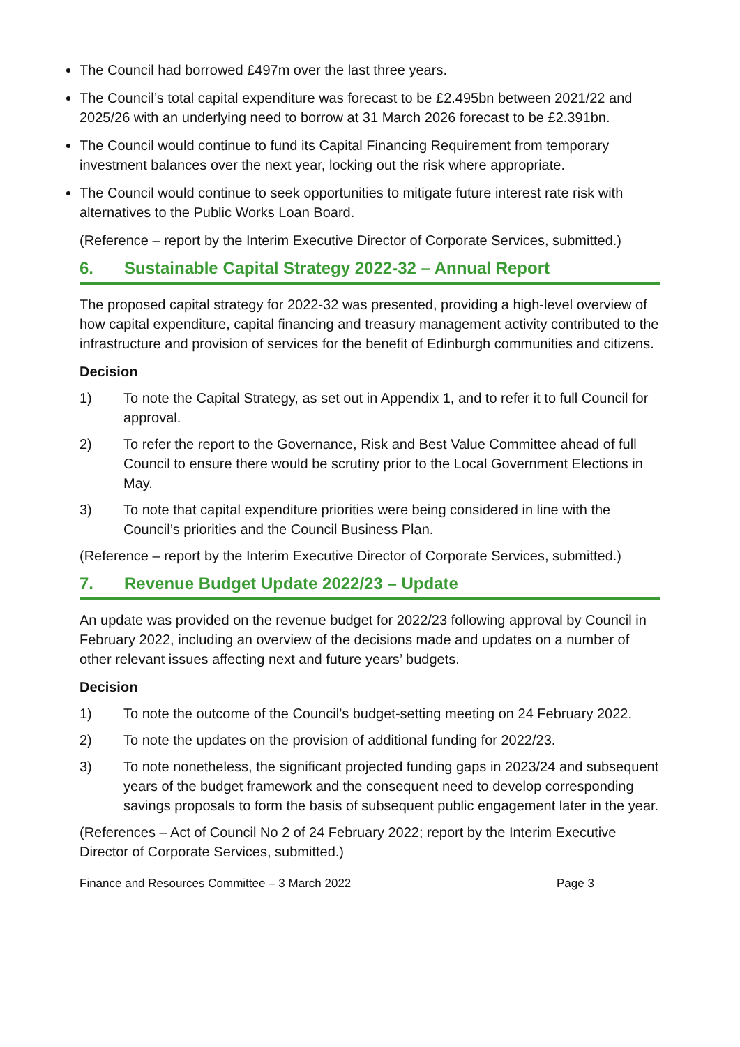The Council had borrowed £497m over the last three years.
The Council’s total capital expenditure was forecast to be £2.495bn between 2021/22 and 2025/26 with an underlying need to borrow at 31 March 2026 forecast to be £2.391bn.
The Council would continue to fund its Capital Financing Requirement from temporary investment balances over the next year, locking out the risk where appropriate.
The Council would continue to seek opportunities to mitigate future interest rate risk with alternatives to the Public Works Loan Board.
(Reference – report by the Interim Executive Director of Corporate Services, submitted.)
6. Sustainable Capital Strategy 2022-32 – Annual Report
The proposed capital strategy for 2022-32 was presented, providing a high-level overview of how capital expenditure, capital financing and treasury management activity contributed to the infrastructure and provision of services for the benefit of Edinburgh communities and citizens.
Decision
1) To note the Capital Strategy, as set out in Appendix 1, and to refer it to full Council for approval.
2) To refer the report to the Governance, Risk and Best Value Committee ahead of full Council to ensure there would be scrutiny prior to the Local Government Elections in May.
3) To note that capital expenditure priorities were being considered in line with the Council’s priorities and the Council Business Plan.
(Reference – report by the Interim Executive Director of Corporate Services, submitted.)
7. Revenue Budget Update 2022/23 – Update
An update was provided on the revenue budget for 2022/23 following approval by Council in February 2022, including an overview of the decisions made and updates on a number of other relevant issues affecting next and future years’ budgets.
Decision
1) To note the outcome of the Council’s budget-setting meeting on 24 February 2022.
2) To note the updates on the provision of additional funding for 2022/23.
3) To note nonetheless, the significant projected funding gaps in 2023/24 and subsequent years of the budget framework and the consequent need to develop corresponding savings proposals to form the basis of subsequent public engagement later in the year.
(References – Act of Council No 2 of 24 February 2022; report by the Interim Executive Director of Corporate Services, submitted.)
Finance and Resources Committee – 3 March 2022 Page 3